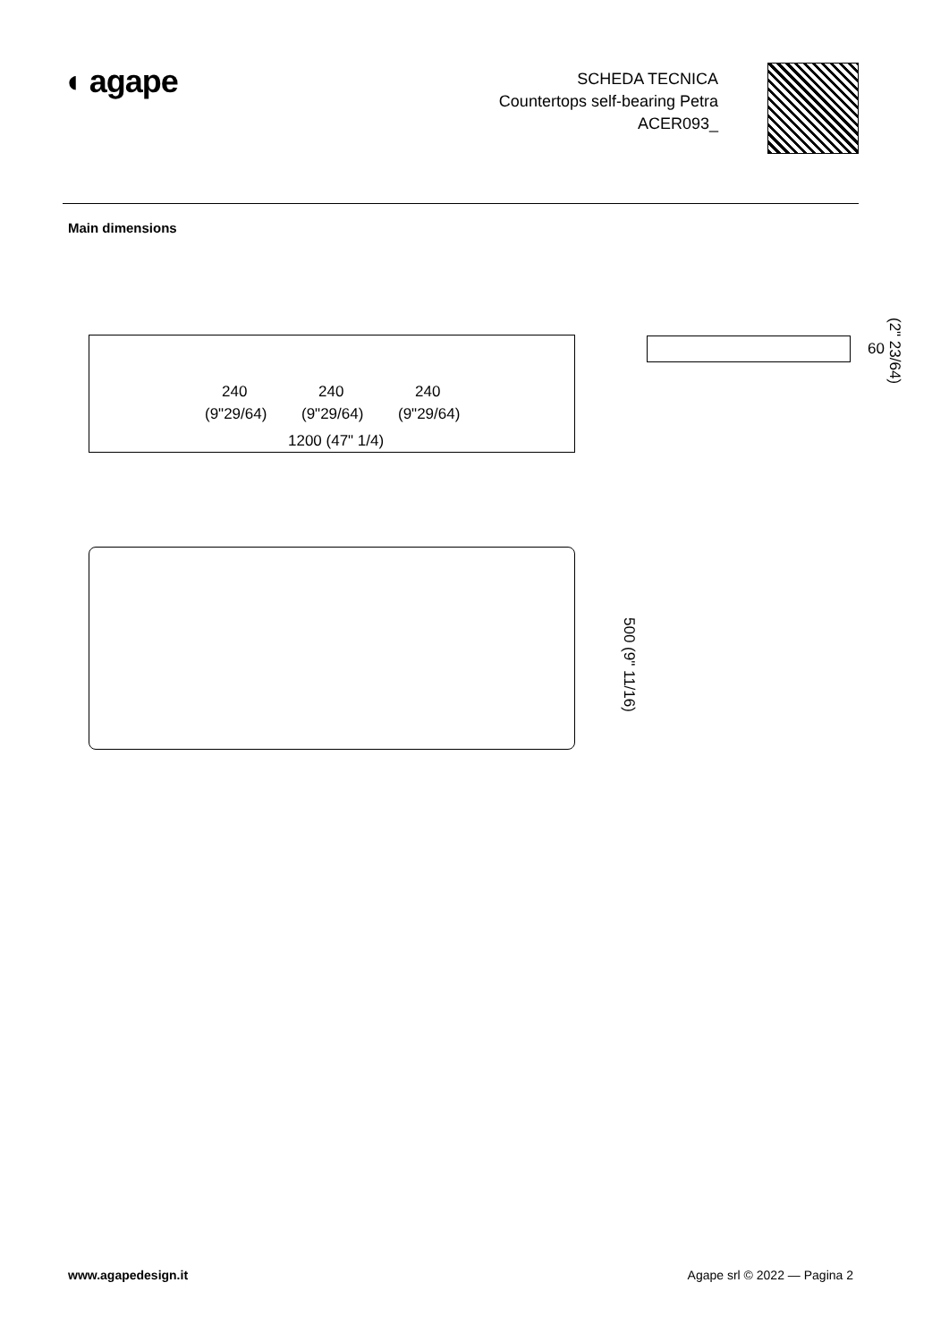◖ agape
SCHEDA TECNICA
Countertops self-bearing Petra
ACER093_
Main dimensions
240 240 240
(9"29/64) (9"29/64) (9"29/64)
1200 (47" 1/4)
60
(2" 23/64)
500 (9" 11/16)
www.agapedesign.it Agape srl © 2022 — Pagina 2